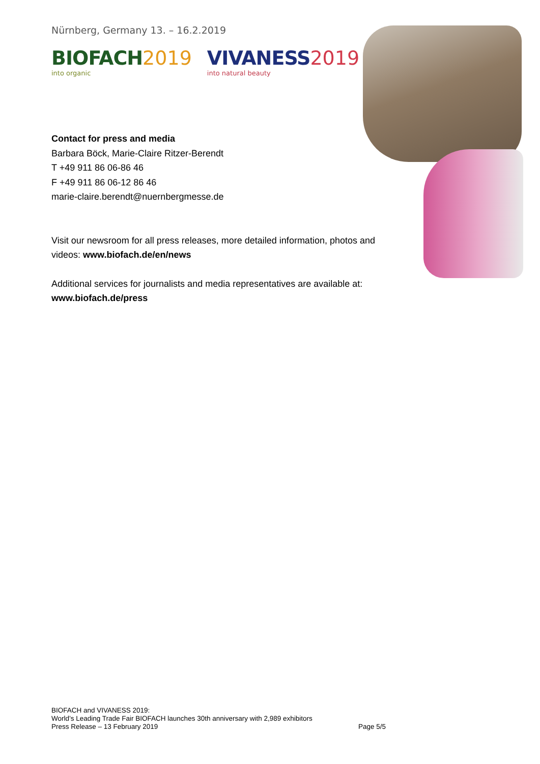Nürnberg, Germany 13. – 16.2.2019
BIOFACH 2019
into organic
VIVANESS 2019
into natural beauty
Contact for press and media
Barbara Böck, Marie-Claire Ritzer-Berendt
T +49 911 86 06-86 46
F +49 911 86 06-12 86 46
marie-claire.berendt@nuernbergmesse.de
Visit our newsroom for all press releases, more detailed information, photos and videos: www.biofach.de/en/news
Additional services for journalists and media representatives are available at: www.biofach.de/press
BIOFACH and VIVANESS 2019:
World’s Leading Trade Fair BIOFACH launches 30th anniversary with 2,989 exhibitors
Press Release – 13 February 2019 Page 5/5